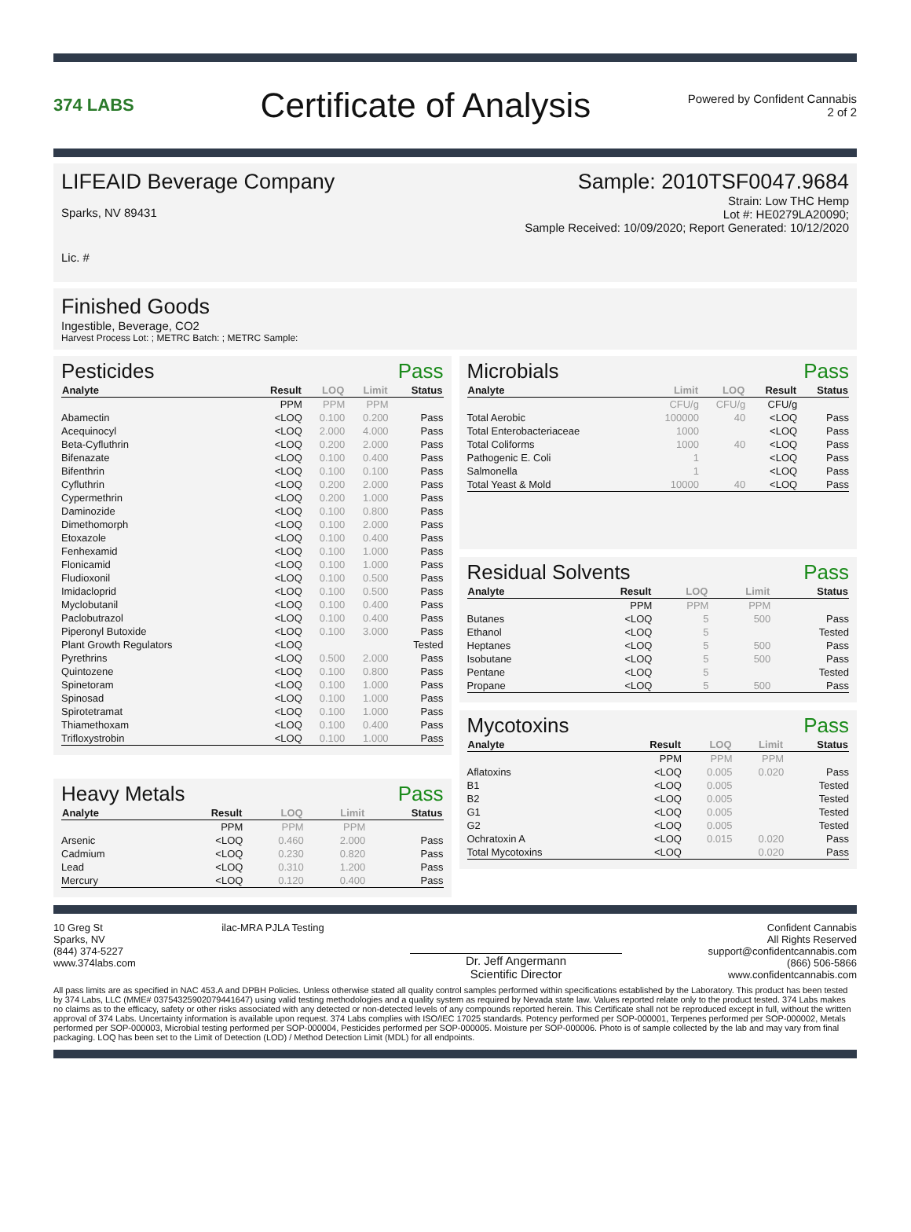374 LABS
Certificate of Analysis
Powered by Confident Cannabis
2 of 2
LIFEAID Beverage Company
Sparks, NV 89431
Lic. #
Sample: 2010TSF0047.9684
Strain: Low THC Hemp
Lot #: HE0279LA20090;
Sample Received: 10/09/2020; Report Generated: 10/12/2020
Finished Goods
Ingestible, Beverage, CO2
Harvest Process Lot: ; METRC Batch: ; METRC Sample:
Pesticides Pass
| Analyte | Result | LOQ | Limit | Status |
| --- | --- | --- | --- | --- |
| | PPM | PPM | PPM | |
| Abamectin | <LOQ | 0.100 | 0.200 | Pass |
| Acequinocyl | <LOQ | 2.000 | 4.000 | Pass |
| Beta-Cyfluthrin | <LOQ | 0.200 | 2.000 | Pass |
| Bifenazate | <LOQ | 0.100 | 0.400 | Pass |
| Bifenthrin | <LOQ | 0.100 | 0.100 | Pass |
| Cyfluthrin | <LOQ | 0.200 | 2.000 | Pass |
| Cypermethrin | <LOQ | 0.200 | 1.000 | Pass |
| Daminozide | <LOQ | 0.100 | 0.800 | Pass |
| Dimethomorph | <LOQ | 0.100 | 2.000 | Pass |
| Etoxazole | <LOQ | 0.100 | 0.400 | Pass |
| Fenhexamid | <LOQ | 0.100 | 1.000 | Pass |
| Flonicamid | <LOQ | 0.100 | 1.000 | Pass |
| Fludioxonil | <LOQ | 0.100 | 0.500 | Pass |
| Imidacloprid | <LOQ | 0.100 | 0.500 | Pass |
| Myclobutanil | <LOQ | 0.100 | 0.400 | Pass |
| Paclobutrazol | <LOQ | 0.100 | 0.400 | Pass |
| Piperonyl Butoxide | <LOQ | 0.100 | 3.000 | Pass |
| Plant Growth Regulators | <LOQ | | | Tested |
| Pyrethrins | <LOQ | 0.500 | 2.000 | Pass |
| Quintozene | <LOQ | 0.100 | 0.800 | Pass |
| Spinetoram | <LOQ | 0.100 | 1.000 | Pass |
| Spinosad | <LOQ | 0.100 | 1.000 | Pass |
| Spirotetramat | <LOQ | 0.100 | 1.000 | Pass |
| Thiamethoxam | <LOQ | 0.100 | 0.400 | Pass |
| Trifloxystrobin | <LOQ | 0.100 | 1.000 | Pass |
Heavy Metals Pass
| Analyte | Result | LOQ | Limit | Status |
| --- | --- | --- | --- | --- |
| | PPM | PPM | PPM | |
| Arsenic | <LOQ | 0.460 | 2.000 | Pass |
| Cadmium | <LOQ | 0.230 | 0.820 | Pass |
| Lead | <LOQ | 0.310 | 1.200 | Pass |
| Mercury | <LOQ | 0.120 | 0.400 | Pass |
Microbials Pass
| Analyte | Limit | LOQ | Result | Status |
| --- | --- | --- | --- | --- |
| | CFU/g | CFU/g | CFU/g | |
| Total Aerobic | 100000 | 40 | <LOQ | Pass |
| Total Enterobacteriaceae | 1000 | | <LOQ | Pass |
| Total Coliforms | 1000 | 40 | <LOQ | Pass |
| Pathogenic E. Coli | 1 | | <LOQ | Pass |
| Salmonella | 1 | | <LOQ | Pass |
| Total Yeast & Mold | 10000 | 40 | <LOQ | Pass |
Residual Solvents Pass
| Analyte | Result | LOQ | Limit | Status |
| --- | --- | --- | --- | --- |
| | PPM | PPM | PPM | |
| Butanes | <LOQ | 5 | 500 | Pass |
| Ethanol | <LOQ | 5 | | Tested |
| Heptanes | <LOQ | 5 | 500 | Pass |
| Isobutane | <LOQ | 5 | 500 | Pass |
| Pentane | <LOQ | 5 | | Tested |
| Propane | <LOQ | 5 | 500 | Pass |
Mycotoxins Pass
| Analyte | Result | LOQ | Limit | Status |
| --- | --- | --- | --- | --- |
| | PPM | PPM | PPM | |
| Aflatoxins | <LOQ | 0.005 | 0.020 | Pass |
| B1 | <LOQ | 0.005 | | Tested |
| B2 | <LOQ | 0.005 | | Tested |
| G1 | <LOQ | 0.005 | | Tested |
| G2 | <LOQ | 0.005 | | Tested |
| Ochratoxin A | <LOQ | 0.015 | 0.020 | Pass |
| Total Mycotoxins | <LOQ | | 0.020 | Pass |
10 Greg St
Sparks, NV
(844) 374-5227
www.374labs.com
ilac-MRA PJLA Testing
Dr. Jeff Angermann
Scientific Director
Confident Cannabis
All Rights Reserved
support@confidentcannabis.com
(866) 506-5866
www.confidentcannabis.com
All pass limits are as specified in NAC 453.A and DPBH Policies. Unless otherwise stated all quality control samples performed within specifications established by the Laboratory. This product has been tested by 374 Labs, LLC (MME# 03754325902079441647) using valid testing methodologies and a quality system as required by Nevada state law. Values reported relate only to the product tested. 374 Labs makes no claims as to the efficacy, safety or other risks associated with any detected or non-detected levels of any compounds reported herein. This Certificate shall not be reproduced except in full, without the written approval of 374 Labs. Uncertainty information is available upon request. 374 Labs complies with ISO/IEC 17025 standards. Potency performed per SOP-000001, Terpenes performed per SOP-000002, Metals performed per SOP-000003, Microbial testing performed per SOP-000004, Pesticides performed per SOP-000005. Moisture per SOP-000006. Photo is of sample collected by the lab and may vary from final packaging. LOQ has been set to the Limit of Detection (LOD) / Method Detection Limit (MDL) for all endpoints.